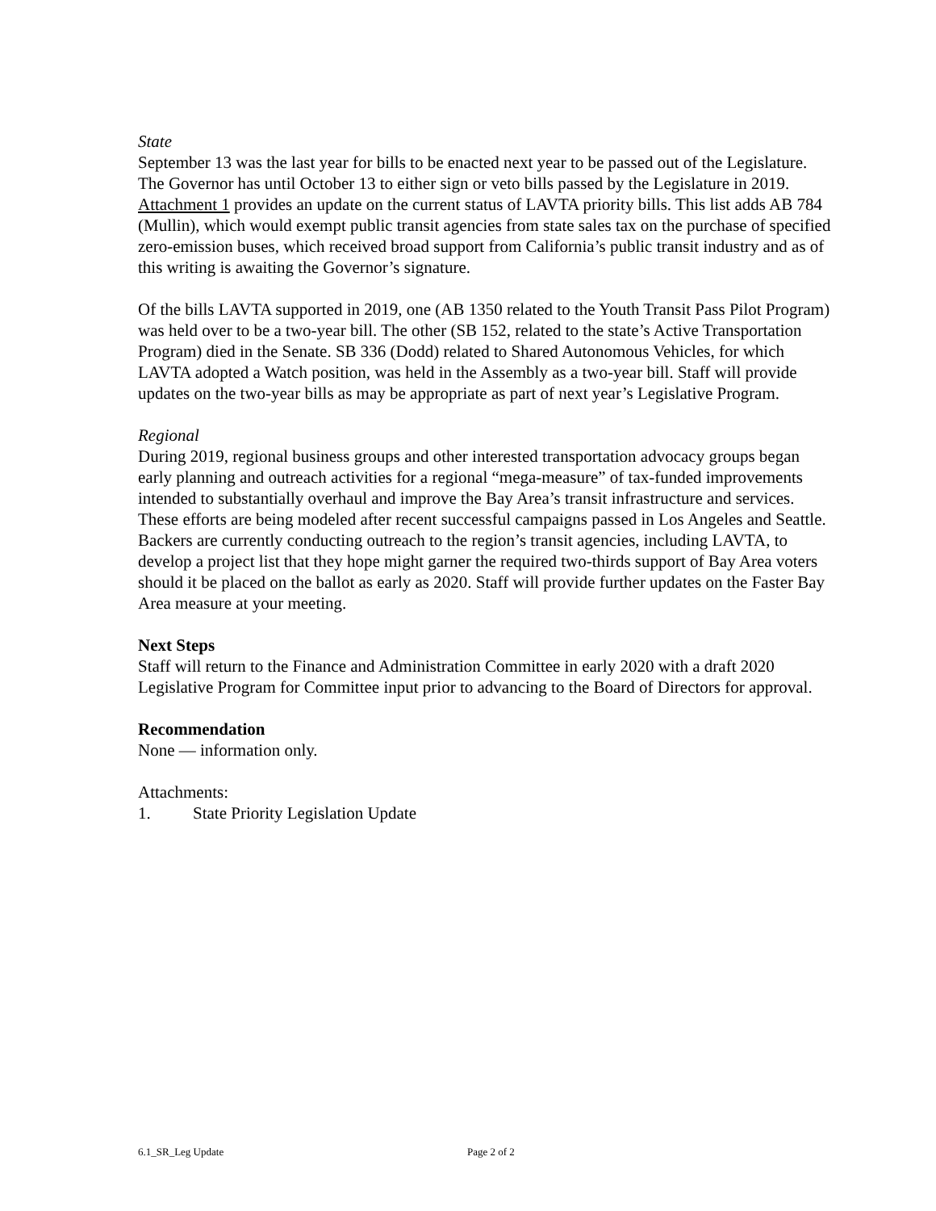State
September 13 was the last year for bills to be enacted next year to be passed out of the Legislature. The Governor has until October 13 to either sign or veto bills passed by the Legislature in 2019. Attachment 1 provides an update on the current status of LAVTA priority bills. This list adds AB 784 (Mullin), which would exempt public transit agencies from state sales tax on the purchase of specified zero-emission buses, which received broad support from California’s public transit industry and as of this writing is awaiting the Governor’s signature.
Of the bills LAVTA supported in 2019, one (AB 1350 related to the Youth Transit Pass Pilot Program) was held over to be a two-year bill. The other (SB 152, related to the state’s Active Transportation Program) died in the Senate. SB 336 (Dodd) related to Shared Autonomous Vehicles, for which LAVTA adopted a Watch position, was held in the Assembly as a two-year bill. Staff will provide updates on the two-year bills as may be appropriate as part of next year’s Legislative Program.
Regional
During 2019, regional business groups and other interested transportation advocacy groups began early planning and outreach activities for a regional “mega-measure” of tax-funded improvements intended to substantially overhaul and improve the Bay Area’s transit infrastructure and services. These efforts are being modeled after recent successful campaigns passed in Los Angeles and Seattle. Backers are currently conducting outreach to the region’s transit agencies, including LAVTA, to develop a project list that they hope might garner the required two-thirds support of Bay Area voters should it be placed on the ballot as early as 2020. Staff will provide further updates on the Faster Bay Area measure at your meeting.
Next Steps
Staff will return to the Finance and Administration Committee in early 2020 with a draft 2020 Legislative Program for Committee input prior to advancing to the Board of Directors for approval.
Recommendation
None — information only.
Attachments:
1. State Priority Legislation Update
6.1_SR_Leg Update Page 2 of 2